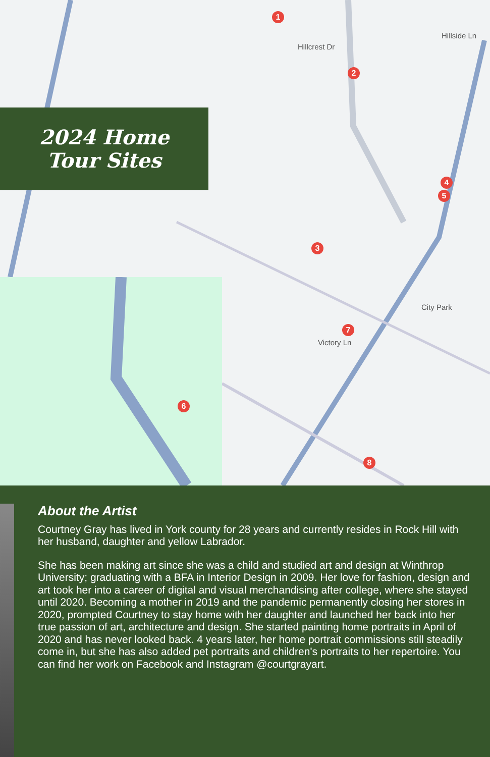2024 Home
Tour Sites
Hillcrest Dr
Hillside Ln
City Park
Victory Ln
1
2
3
4
5
6
7
8
About the Artist
Courtney Gray has lived in York county for 28 years and currently resides in Rock Hill with her husband, daughter and yellow Labrador.
She has been making art since she was a child and studied art and design at Winthrop University; graduating with a BFA in Interior Design in 2009. Her love for fashion, design and art took her into a career of digital and visual merchandising after college, where she stayed until 2020. Becoming a mother in 2019 and the pandemic permanently closing her stores in 2020, prompted Courtney to stay home with her daughter and launched her back into her true passion of art, architecture and design. She started painting home portraits in April of 2020 and has never looked back. 4 years later, her home portrait commissions still steadily come in, but she has also added pet portraits and children's portraits to her repertoire. You can find her work on Facebook and Instagram @courtgrayart.